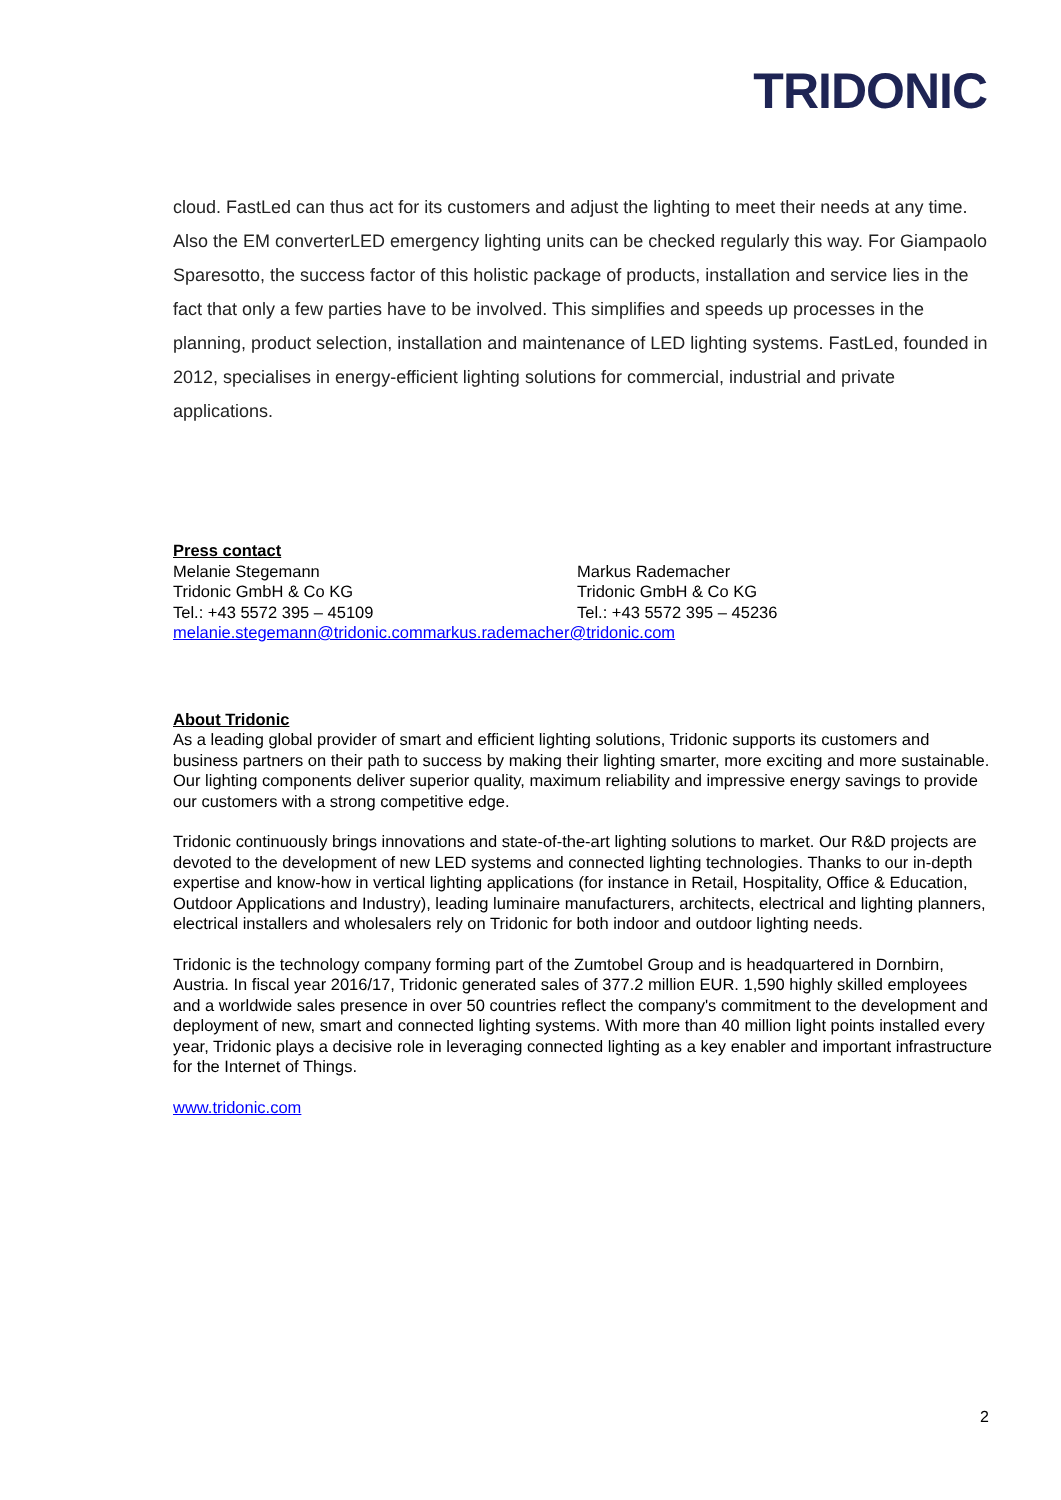TRIDONIC
cloud. FastLed can thus act for its customers and adjust the lighting to meet their needs at any time. Also the EM converterLED emergency lighting units can be checked regularly this way. For Giampaolo Sparesotto, the success factor of this holistic package of products, installation and service lies in the fact that only a few parties have to be involved. This simplifies and speeds up processes in the planning, product selection, installation and maintenance of LED lighting systems. FastLed, founded in 2012, specialises in energy-efficient lighting solutions for commercial, industrial and private applications.
Press contact
Melanie Stegemann
Tridonic GmbH & Co KG
Tel.: +43 5572 395 – 45109
Markus Rademacher
Tridonic GmbH & Co KG
Tel.: +43 5572 395 – 45236
melanie.stegemann@tridonic.com markus.rademacher@tridonic.com
About Tridonic
As a leading global provider of smart and efficient lighting solutions, Tridonic supports its customers and business partners on their path to success by making their lighting smarter, more exciting and more sustainable. Our lighting components deliver superior quality, maximum reliability and impressive energy savings to provide our customers with a strong competitive edge.
Tridonic continuously brings innovations and state-of-the-art lighting solutions to market. Our R&D projects are devoted to the development of new LED systems and connected lighting technologies. Thanks to our in-depth expertise and know-how in vertical lighting applications (for instance in Retail, Hospitality, Office & Education, Outdoor Applications and Industry), leading luminaire manufacturers, architects, electrical and lighting planners, electrical installers and wholesalers rely on Tridonic for both indoor and outdoor lighting needs.
Tridonic is the technology company forming part of the Zumtobel Group and is headquartered in Dornbirn, Austria. In fiscal year 2016/17, Tridonic generated sales of 377.2 million EUR. 1,590 highly skilled employees and a worldwide sales presence in over 50 countries reflect the company's commitment to the development and deployment of new, smart and connected lighting systems. With more than 40 million light points installed every year, Tridonic plays a decisive role in leveraging connected lighting as a key enabler and important infrastructure for the Internet of Things.
www.tridonic.com
2